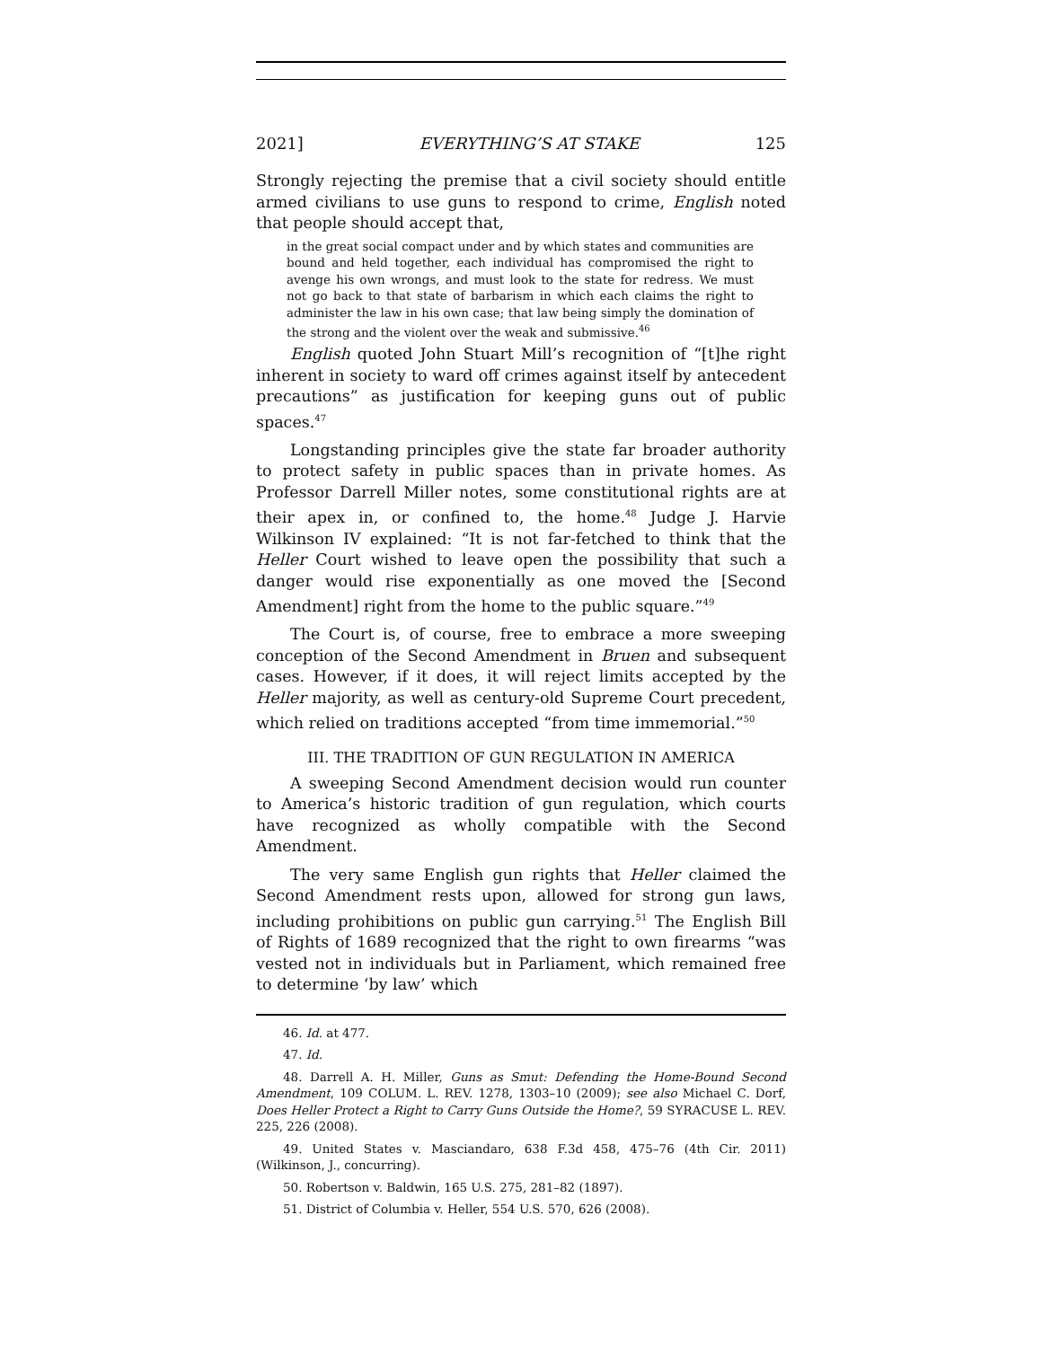2021] EVERYTHING’S AT STAKE 125
Strongly rejecting the premise that a civil society should entitle armed civilians to use guns to respond to crime, English noted that people should accept that,
in the great social compact under and by which states and communities are bound and held together, each individual has compromised the right to avenge his own wrongs, and must look to the state for redress. We must not go back to that state of barbarism in which each claims the right to administer the law in his own case; that law being simply the domination of the strong and the violent over the weak and submissive.<sup>46</sup>
English quoted John Stuart Mill’s recognition of “[t]he right inherent in society to ward off crimes against itself by antecedent precautions” as justification for keeping guns out of public spaces.<sup>47</sup>
Longstanding principles give the state far broader authority to protect safety in public spaces than in private homes. As Professor Darrell Miller notes, some constitutional rights are at their apex in, or confined to, the home.<sup>48</sup> Judge J. Harvie Wilkinson IV explained: “It is not far-fetched to think that the Heller Court wished to leave open the possibility that such a danger would rise exponentially as one moved the [Second Amendment] right from the home to the public square.”<sup>49</sup>
The Court is, of course, free to embrace a more sweeping conception of the Second Amendment in Bruen and subsequent cases. However, if it does, it will reject limits accepted by the Heller majority, as well as century-old Supreme Court precedent, which relied on traditions accepted “from time immemorial.”<sup>50</sup>
III. THE TRADITION OF GUN REGULATION IN AMERICA
A sweeping Second Amendment decision would run counter to America’s historic tradition of gun regulation, which courts have recognized as wholly compatible with the Second Amendment.
The very same English gun rights that Heller claimed the Second Amendment rests upon, allowed for strong gun laws, including prohibitions on public gun carrying.<sup>51</sup> The English Bill of Rights of 1689 recognized that the right to own firearms “was vested not in individuals but in Parliament, which remained free to determine ‘by law’ which
46. Id. at 477.
47. Id.
48. Darrell A. H. Miller, Guns as Smut: Defending the Home-Bound Second Amendment, 109 COLUM. L. REV. 1278, 1303–10 (2009); see also Michael C. Dorf, Does Heller Protect a Right to Carry Guns Outside the Home?, 59 SYRACUSE L. REV. 225, 226 (2008).
49. United States v. Masciandaro, 638 F.3d 458, 475–76 (4th Cir. 2011) (Wilkinson, J., concurring).
50. Robertson v. Baldwin, 165 U.S. 275, 281–82 (1897).
51. District of Columbia v. Heller, 554 U.S. 570, 626 (2008).